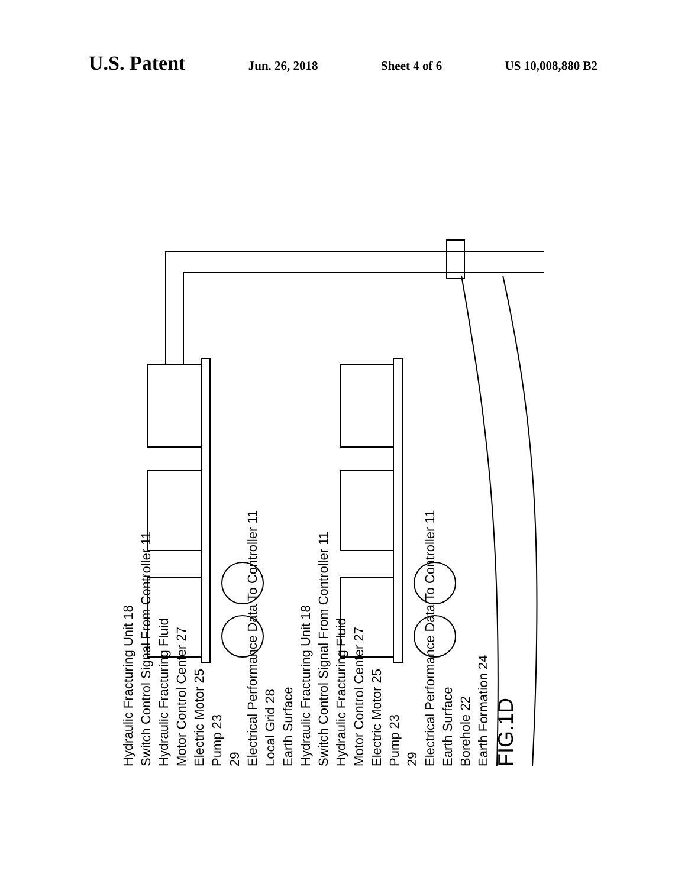U.S. Patent Jun. 26, 2018 Sheet 4 of 6 US 10,008,880 B2
Hydraulic Fracturing Unit 18
Switch Control Signal From Controller 11
Hydraulic Fracturing Fluid
Motor Control Center 27
Electric Motor 25
Pump 23
29
Electrical Performance Data To Controller 11
Local Grid 28
Earth Surface
Hydraulic Fracturing Unit 18
Switch Control Signal From Controller 11
Hydraulic Fracturing Fluid
Motor Control Center 27
Electric Motor 25
Pump 23
29
Electrical Performance Data To Controller 11
Earth Surface
Borehole 22
Earth Formation 24
FIG.1D